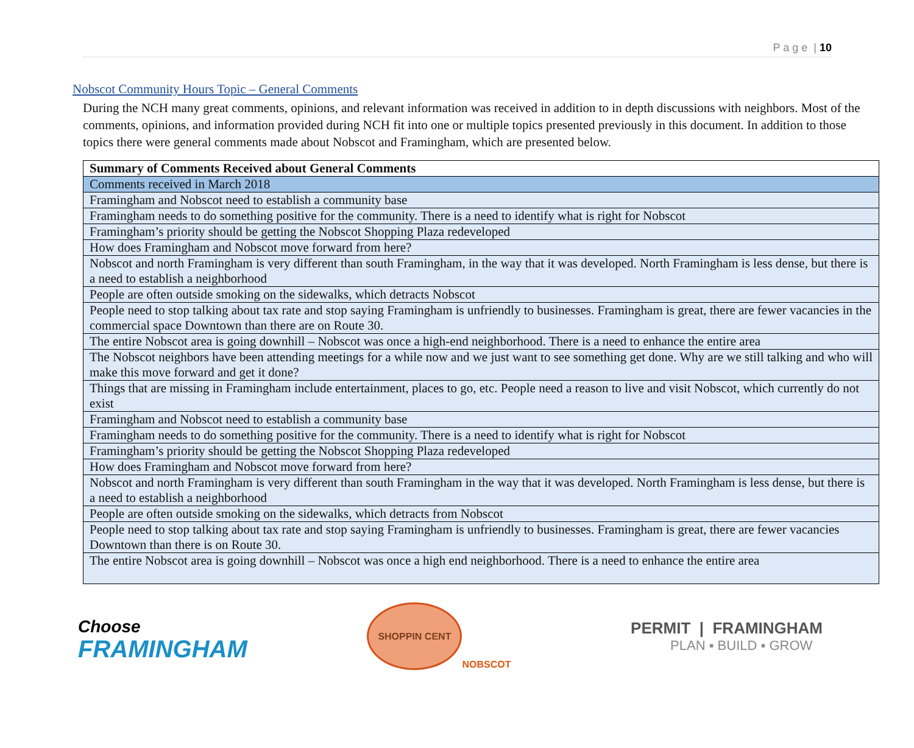P a g e | 10
Nobscot Community Hours Topic – General Comments
During the NCH many great comments, opinions, and relevant information was received in addition to in depth discussions with neighbors. Most of the comments, opinions, and information provided during NCH fit into one or multiple topics presented previously in this document. In addition to those topics there were general comments made about Nobscot and Framingham, which are presented below.
| Summary of Comments Received about General Comments |
| --- |
| Comments received in March 2018 |
| Framingham and Nobscot need to establish a community base |
| Framingham needs to do something positive for the community. There is a need to identify what is right for Nobscot |
| Framingham’s priority should be getting the Nobscot Shopping Plaza redeveloped |
| How does Framingham and Nobscot move forward from here? |
| Nobscot and north Framingham is very different than south Framingham, in the way that it was developed. North Framingham is less dense, but there is a need to establish a neighborhood |
| People are often outside smoking on the sidewalks, which detracts Nobscot |
| People need to stop talking about tax rate and stop saying Framingham is unfriendly to businesses. Framingham is great, there are fewer vacancies in the commercial space Downtown than there are on Route 30. |
| The entire Nobscot area is going downhill – Nobscot was once a high-end neighborhood. There is a need to enhance the entire area |
| The Nobscot neighbors have been attending meetings for a while now and we just want to see something get done. Why are we still talking and who will make this move forward and get it done? |
| Things that are missing in Framingham include entertainment, places to go, etc. People need a reason to live and visit Nobscot, which currently do not exist |
| Framingham and Nobscot need to establish a community base |
| Framingham needs to do something positive for the community. There is a need to identify what is right for Nobscot |
| Framingham’s priority should be getting the Nobscot Shopping Plaza redeveloped |
| How does Framingham and Nobscot move forward from here? |
| Nobscot and north Framingham is very different than south Framingham in the way that it was developed. North Framingham is less dense, but there is a need to establish a neighborhood |
| People are often outside smoking on the sidewalks, which detracts from Nobscot |
| People need to stop talking about tax rate and stop saying Framingham is unfriendly to businesses. Framingham is great, there are fewer vacancies Downtown than there is on Route 30. |
| The entire Nobscot area is going downhill – Nobscot was once a high end neighborhood. There is a need to enhance the entire area |
Choose
FRAMINGHAM
SHOPPIN CENT
NOBSCOT
PERMIT | FRAMINGHAM
PLAN ▪ BUILD ▪ GROW